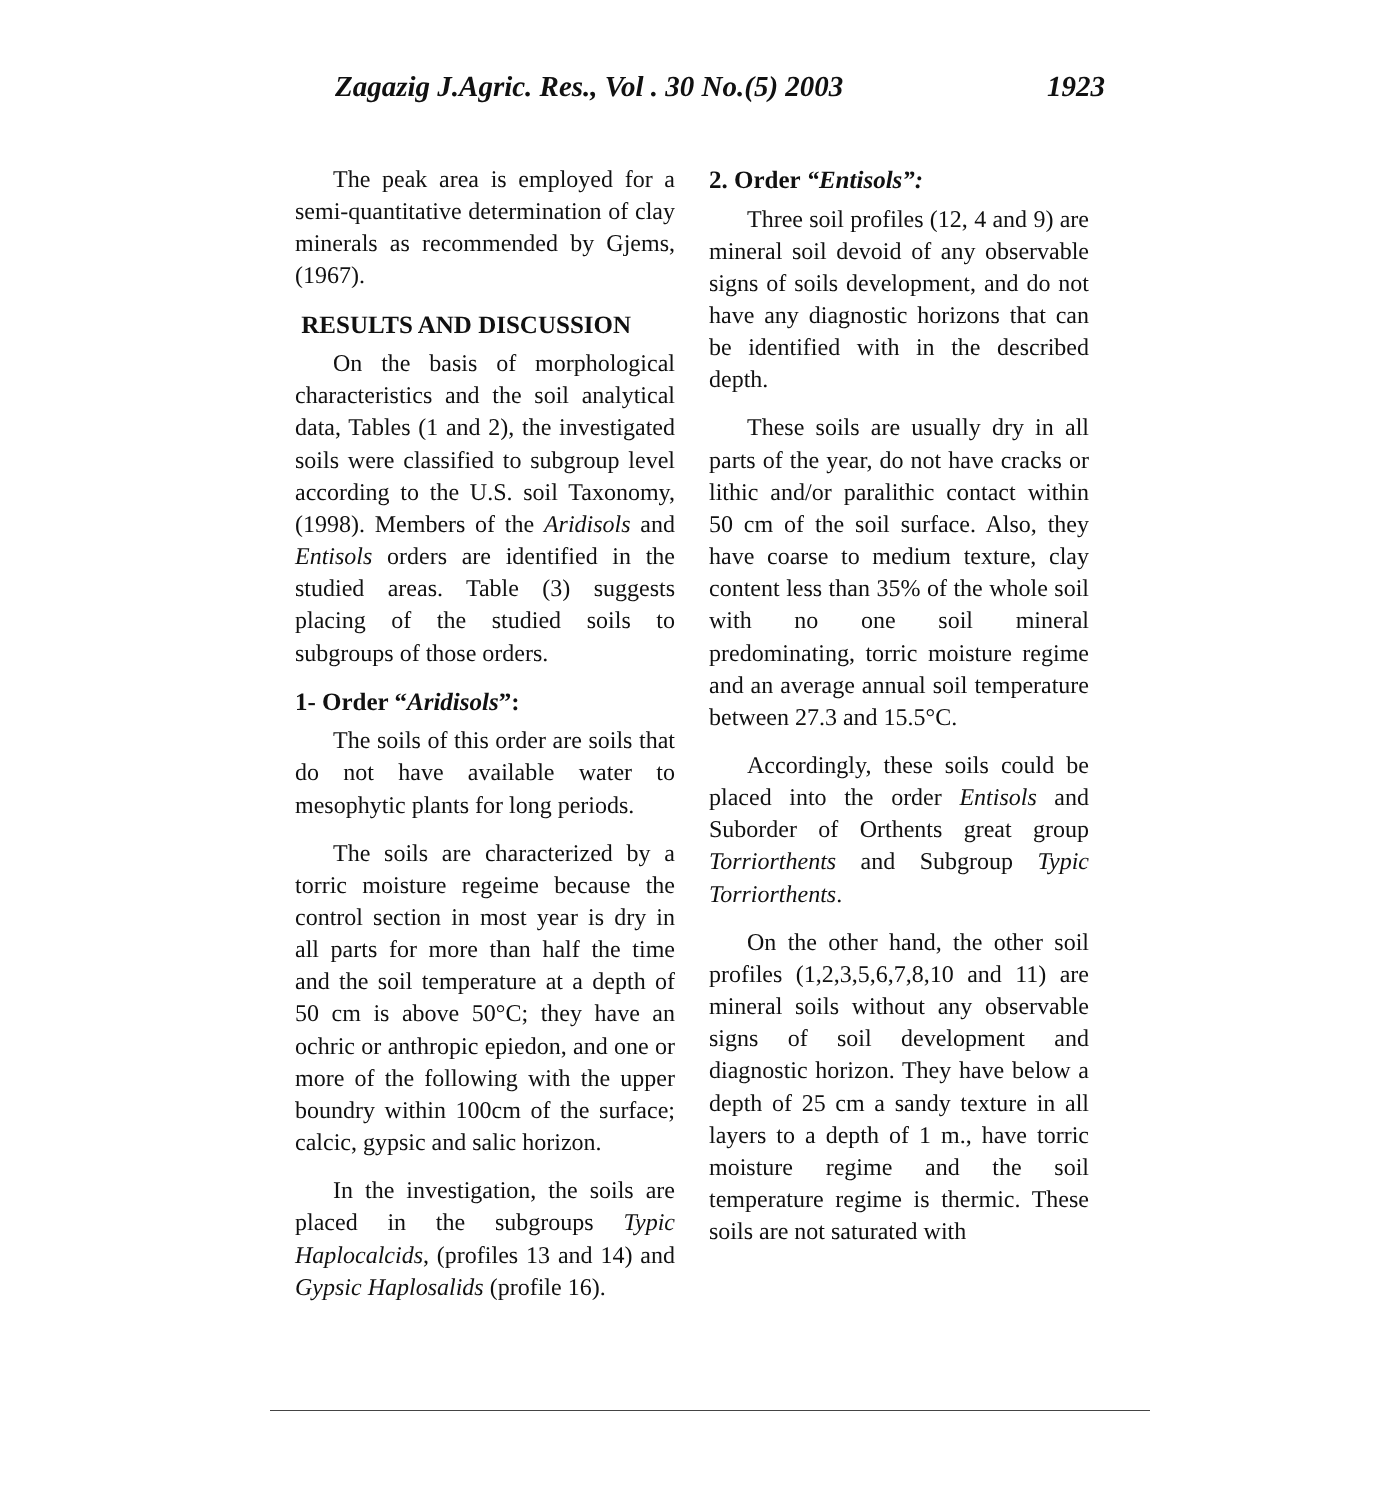Zagazig J.Agric. Res., Vol . 30 No.(5) 2003 1923
The peak area is employed for a semi-quantitative determination of clay minerals as recommended by Gjems, (1967).
RESULTS AND DISCUSSION
On the basis of morphological characteristics and the soil analytical data, Tables (1 and 2), the investigated soils were classified to subgroup level according to the U.S. soil Taxonomy, (1998). Members of the Aridisols and Entisols orders are identified in the studied areas. Table (3) suggests placing of the studied soils to subgroups of those orders.
1- Order “Aridisols”:
The soils of this order are soils that do not have available water to mesophytic plants for long periods.
The soils are characterized by a torric moisture regeime because the control section in most year is dry in all parts for more than half the time and the soil temperature at a depth of 50 cm is above 50°C; they have an ochric or anthropic epiedon, and one or more of the following with the upper boundry within 100cm of the surface; calcic, gypsic and salic horizon.
In the investigation, the soils are placed in the subgroups Typic Haplocalcids, (profiles 13 and 14) and Gypsic Haplosalids (profile 16).
2. Order “Entisols”:
Three soil profiles (12, 4 and 9) are mineral soil devoid of any observable signs of soils development, and do not have any diagnostic horizons that can be identified with in the described depth.
These soils are usually dry in all parts of the year, do not have cracks or lithic and/or paralithic contact within 50 cm of the soil surface. Also, they have coarse to medium texture, clay content less than 35% of the whole soil with no one soil mineral predominating, torric moisture regime and an average annual soil temperature between 27.3 and 15.5°C.
Accordingly, these soils could be placed into the order Entisols and Suborder of Orthents great group Torriorthents and Subgroup Typic Torriorthents.
On the other hand, the other soil profiles (1,2,3,5,6,7,8,10 and 11) are mineral soils without any observable signs of soil development and diagnostic horizon. They have below a depth of 25 cm a sandy texture in all layers to a depth of 1 m., have torric moisture regime and the soil temperature regime is thermic. These soils are not saturated with